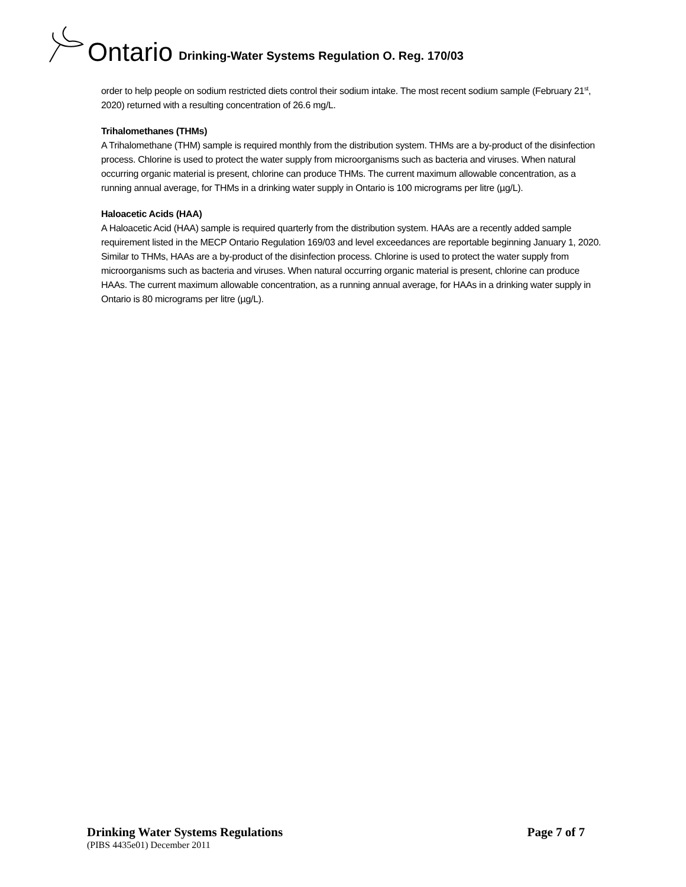Ontario Drinking-Water Systems Regulation O. Reg. 170/03
order to help people on sodium restricted diets control their sodium intake. The most recent sodium sample (February 21<sup>st</sup>, 2020) returned with a resulting concentration of 26.6 mg/L.
Trihalomethanes (THMs)
A Trihalomethane (THM) sample is required monthly from the distribution system. THMs are a by-product of the disinfection process. Chlorine is used to protect the water supply from microorganisms such as bacteria and viruses. When natural occurring organic material is present, chlorine can produce THMs. The current maximum allowable concentration, as a running annual average, for THMs in a drinking water supply in Ontario is 100 micrograms per litre (µg/L).
Haloacetic Acids (HAA)
A Haloacetic Acid (HAA) sample is required quarterly from the distribution system. HAAs are a recently added sample requirement listed in the MECP Ontario Regulation 169/03 and level exceedances are reportable beginning January 1, 2020. Similar to THMs, HAAs are a by-product of the disinfection process. Chlorine is used to protect the water supply from microorganisms such as bacteria and viruses. When natural occurring organic material is present, chlorine can produce HAAs. The current maximum allowable concentration, as a running annual average, for HAAs in a drinking water supply in Ontario is 80 micrograms per litre (µg/L).
Drinking Water Systems Regulations Page 7 of 7
(PIBS 4435e01) December 2011